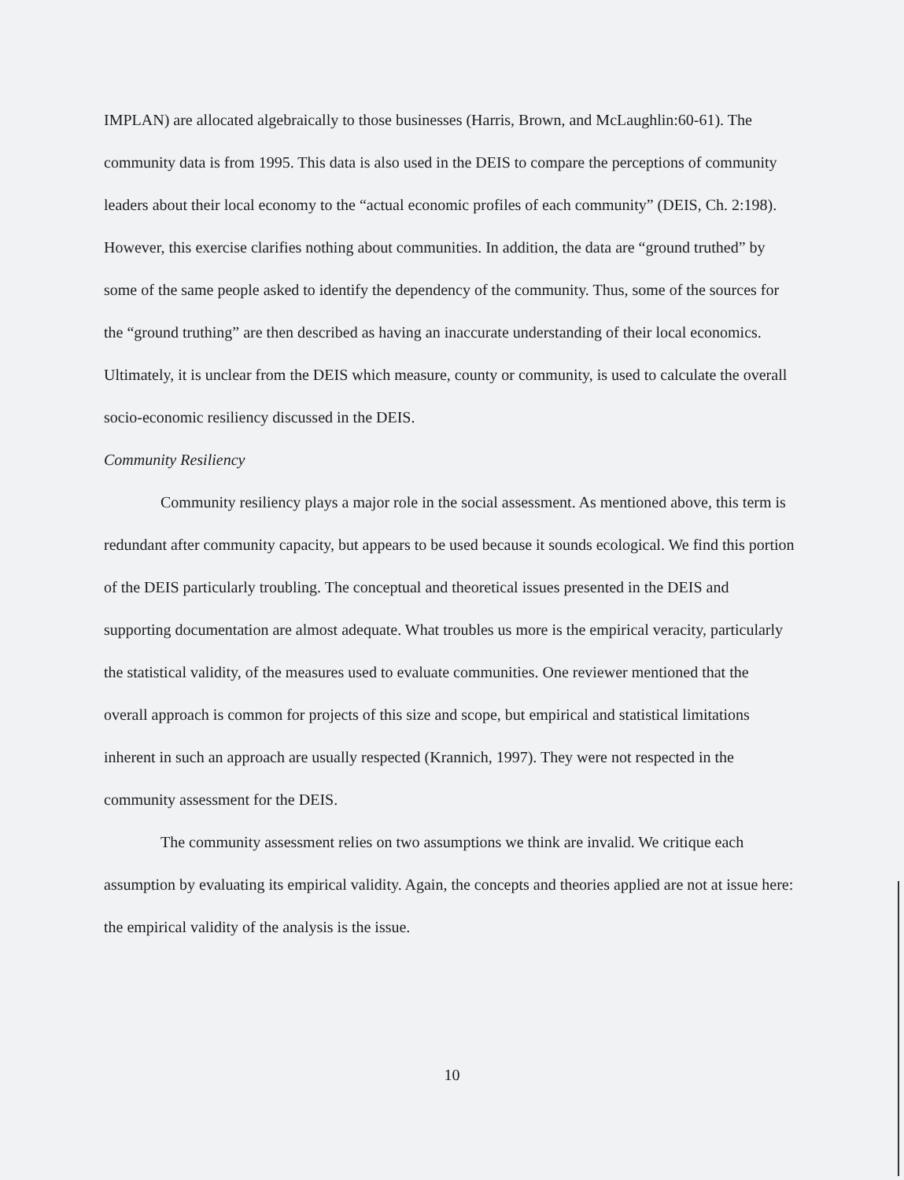IMPLAN) are allocated algebraically to those businesses (Harris, Brown, and McLaughlin:60-61). The community data is from 1995. This data is also used in the DEIS to compare the perceptions of community leaders about their local economy to the “actual economic profiles of each community” (DEIS, Ch. 2:198). However, this exercise clarifies nothing about communities. In addition, the data are “ground truthed” by some of the same people asked to identify the dependency of the community. Thus, some of the sources for the “ground truthing” are then described as having an inaccurate understanding of their local economics. Ultimately, it is unclear from the DEIS which measure, county or community, is used to calculate the overall socio-economic resiliency discussed in the DEIS.
Community Resiliency
Community resiliency plays a major role in the social assessment. As mentioned above, this term is redundant after community capacity, but appears to be used because it sounds ecological. We find this portion of the DEIS particularly troubling. The conceptual and theoretical issues presented in the DEIS and supporting documentation are almost adequate. What troubles us more is the empirical veracity, particularly the statistical validity, of the measures used to evaluate communities. One reviewer mentioned that the overall approach is common for projects of this size and scope, but empirical and statistical limitations inherent in such an approach are usually respected (Krannich, 1997). They were not respected in the community assessment for the DEIS.
The community assessment relies on two assumptions we think are invalid. We critique each assumption by evaluating its empirical validity. Again, the concepts and theories applied are not at issue here: the empirical validity of the analysis is the issue.
10